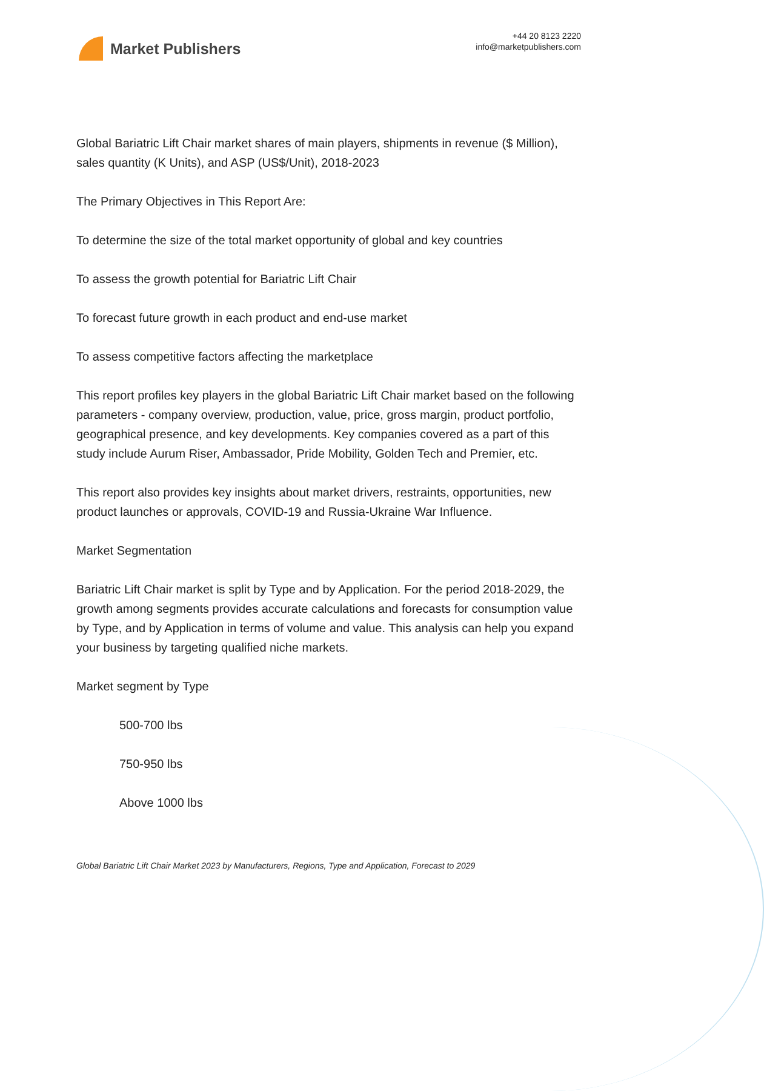Market Publishers
+44 20 8123 2220
info@marketpublishers.com
Global Bariatric Lift Chair market shares of main players, shipments in revenue ($ Million), sales quantity (K Units), and ASP (US$/Unit), 2018-2023
The Primary Objectives in This Report Are:
To determine the size of the total market opportunity of global and key countries
To assess the growth potential for Bariatric Lift Chair
To forecast future growth in each product and end-use market
To assess competitive factors affecting the marketplace
This report profiles key players in the global Bariatric Lift Chair market based on the following parameters - company overview, production, value, price, gross margin, product portfolio, geographical presence, and key developments. Key companies covered as a part of this study include Aurum Riser, Ambassador, Pride Mobility, Golden Tech and Premier, etc.
This report also provides key insights about market drivers, restraints, opportunities, new product launches or approvals, COVID-19 and Russia-Ukraine War Influence.
Market Segmentation
Bariatric Lift Chair market is split by Type and by Application. For the period 2018-2029, the growth among segments provides accurate calculations and forecasts for consumption value by Type, and by Application in terms of volume and value. This analysis can help you expand your business by targeting qualified niche markets.
Market segment by Type
500-700 lbs
750-950 lbs
Above 1000 lbs
Global Bariatric Lift Chair Market 2023 by Manufacturers, Regions, Type and Application, Forecast to 2029